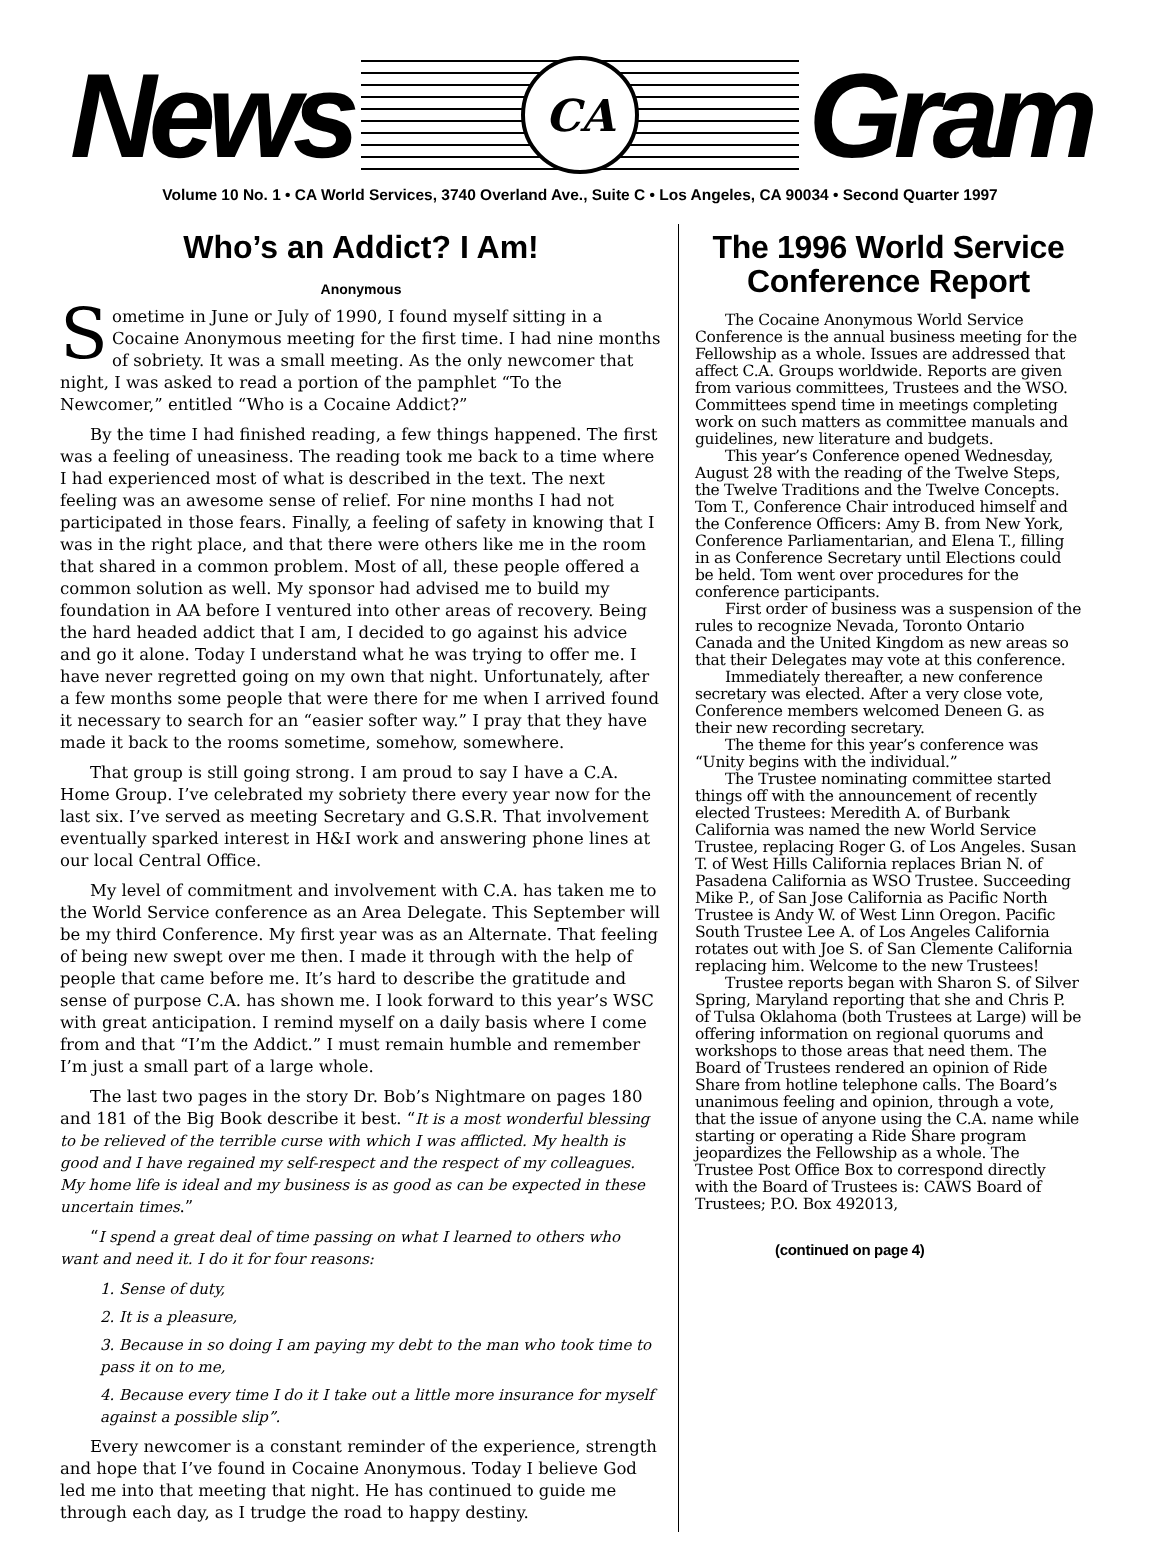News
CA
Gram
Volume 10 No. 1 • CA World Services, 3740 Overland Ave., Suite C • Los Angeles, CA 90034 • Second Quarter 1997
Who’s an Addict? I Am!
Anonymous
Sometime in June or July of 1990, I found myself sitting in a Cocaine Anonymous meeting for the first time. I had nine months of sobriety. It was a small meeting. As the only newcomer that night, I was asked to read a portion of the pamphlet “To the Newcomer,” entitled “Who is a Cocaine Addict?”
By the time I had finished reading, a few things happened. The first was a feeling of uneasiness. The reading took me back to a time where I had experienced most of what is described in the text. The next feeling was an awesome sense of relief. For nine months I had not participated in those fears. Finally, a feeling of safety in knowing that I was in the right place, and that there were others like me in the room that shared in a common problem. Most of all, these people offered a common solution as well. My sponsor had advised me to build my foundation in AA before I ventured into other areas of recovery. Being the hard headed addict that I am, I decided to go against his advice and go it alone. Today I understand what he was trying to offer me. I have never regretted going on my own that night. Unfortunately, after a few months some people that were there for me when I arrived found it necessary to search for an “easier softer way.” I pray that they have made it back to the rooms sometime, somehow, somewhere.
That group is still going strong. I am proud to say I have a C.A. Home Group. I’ve celebrated my sobriety there every year now for the last six. I’ve served as meeting Secretary and G.S.R. That involvement eventually sparked interest in H&I work and answering phone lines at our local Central Office.
My level of commitment and involvement with C.A. has taken me to the World Service conference as an Area Delegate. This September will be my third Conference. My first year was as an Alternate. That feeling of being new swept over me then. I made it through with the help of people that came before me. It’s hard to describe the gratitude and sense of purpose C.A. has shown me. I look forward to this year’s WSC with great anticipation. I remind myself on a daily basis where I come from and that “I’m the Addict.” I must remain humble and remember I’m just a small part of a large whole.
The last two pages in the story Dr. Bob’s Nightmare on pages 180 and 181 of the Big Book describe it best. “It is a most wonderful blessing to be relieved of the terrible curse with which I was afflicted. My health is good and I have regained my self-respect and the respect of my colleagues. My home life is ideal and my business is as good as can be expected in these uncertain times.”
“I spend a great deal of time passing on what I learned to others who want and need it. I do it for four reasons:
1. Sense of duty,
2. It is a pleasure,
3. Because in so doing I am paying my debt to the man who took time to pass it on to me,
4. Because every time I do it I take out a little more insurance for myself against a possible slip”.
Every newcomer is a constant reminder of the experience, strength and hope that I’ve found in Cocaine Anonymous. Today I believe God led me into that meeting that night. He has continued to guide me through each day, as I trudge the road to happy destiny.
The 1996 World Service Conference Report
The Cocaine Anonymous World Service Conference is the annual business meeting for the Fellowship as a whole. Issues are addressed that affect C.A. Groups worldwide. Reports are given from various committees, Trustees and the WSO. Committees spend time in meetings completing work on such matters as committee manuals and guidelines, new literature and budgets.
This year’s Conference opened Wednesday, August 28 with the reading of the Twelve Steps, the Twelve Traditions and the Twelve Concepts. Tom T., Conference Chair introduced himself and the Conference Officers: Amy B. from New York, Conference Parliamentarian, and Elena T., filling in as Conference Secretary until Elections could be held. Tom went over procedures for the conference participants.
First order of business was a suspension of the rules to recognize Nevada, Toronto Ontario Canada and the United Kingdom as new areas so that their Delegates may vote at this conference.
Immediately thereafter, a new conference secretary was elected. After a very close vote, Conference members welcomed Deneen G. as their new recording secretary.
The theme for this year’s conference was “Unity begins with the individual.”
The Trustee nominating committee started things off with the announcement of recently elected Trustees: Meredith A. of Burbank California was named the new World Service Trustee, replacing Roger G. of Los Angeles. Susan T. of West Hills California replaces Brian N. of Pasadena California as WSO Trustee. Succeeding Mike P., of San Jose California as Pacific North Trustee is Andy W. of West Linn Oregon. Pacific South Trustee Lee A. of Los Angeles California rotates out with Joe S. of San Clemente California replacing him. Welcome to the new Trustees!
Trustee reports began with Sharon S. of Silver Spring, Maryland reporting that she and Chris P. of Tulsa Oklahoma (both Trustees at Large) will be offering information on regional quorums and workshops to those areas that need them. The Board of Trustees rendered an opinion of Ride Share from hotline telephone calls. The Board’s unanimous feeling and opinion, through a vote, that the issue of anyone using the C.A. name while starting or operating a Ride Share program jeopardizes the Fellowship as a whole. The Trustee Post Office Box to correspond directly with the Board of Trustees is: CAWS Board of Trustees; P.O. Box 492013,
(continued on page 4)